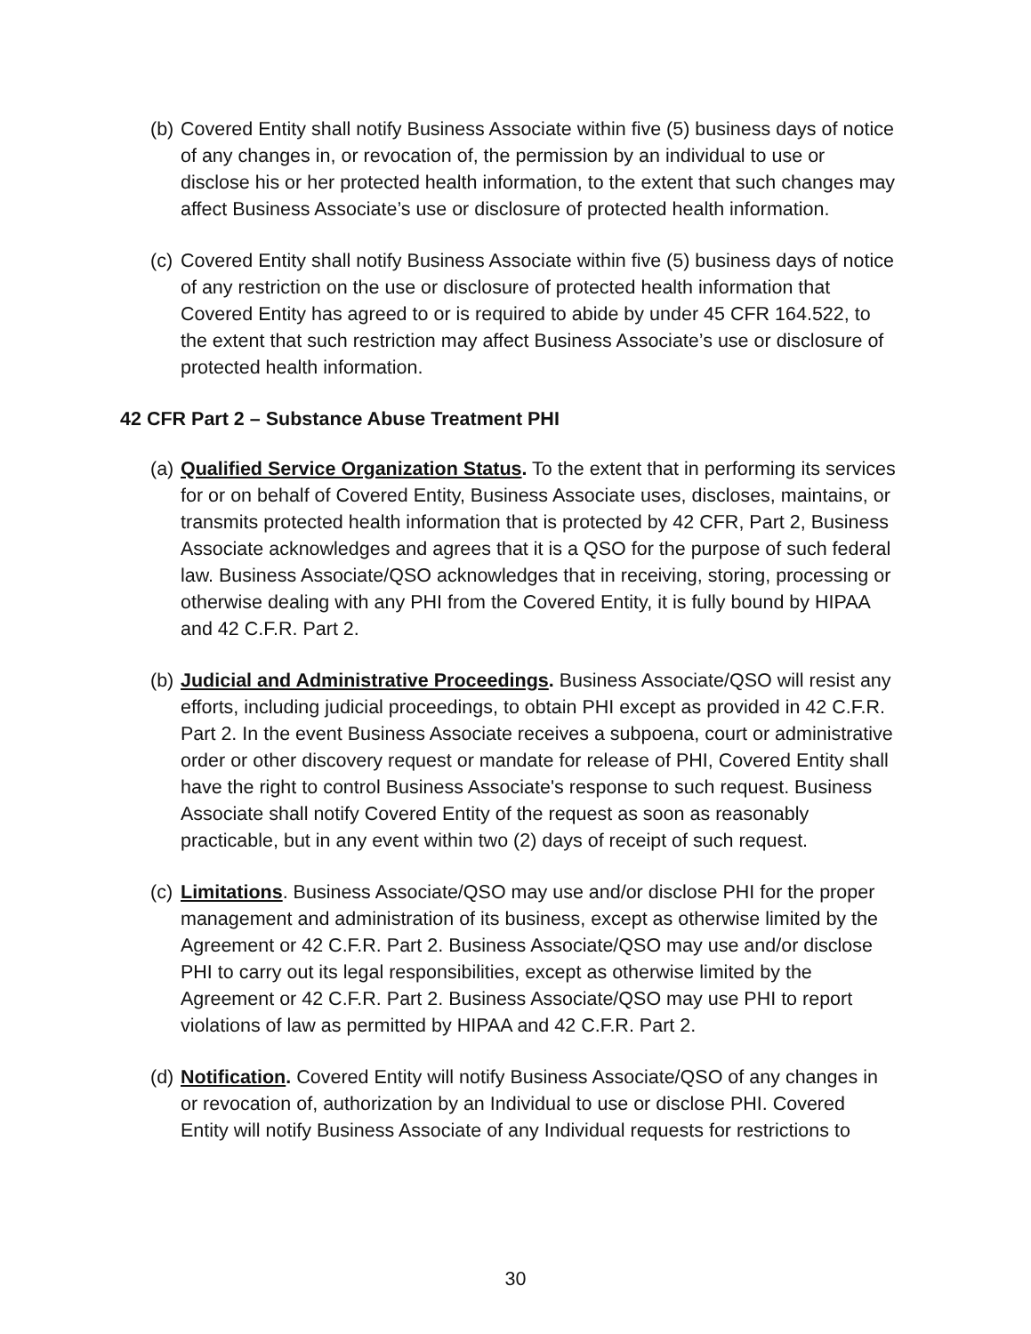(b) Covered Entity shall notify Business Associate within five (5) business days of notice of any changes in, or revocation of, the permission by an individual to use or disclose his or her protected health information, to the extent that such changes may affect Business Associate’s use or disclosure of protected health information.
(c) Covered Entity shall notify Business Associate within five (5) business days of notice of any restriction on the use or disclosure of protected health information that Covered Entity has agreed to or is required to abide by under 45 CFR 164.522, to the extent that such restriction may affect Business Associate’s use or disclosure of protected health information.
42 CFR Part 2 – Substance Abuse Treatment PHI
(a) Qualified Service Organization Status. To the extent that in performing its services for or on behalf of Covered Entity, Business Associate uses, discloses, maintains, or transmits protected health information that is protected by 42 CFR, Part 2, Business Associate acknowledges and agrees that it is a QSO for the purpose of such federal law. Business Associate/QSO acknowledges that in receiving, storing, processing or otherwise dealing with any PHI from the Covered Entity, it is fully bound by HIPAA and 42 C.F.R. Part 2.
(b) Judicial and Administrative Proceedings. Business Associate/QSO will resist any efforts, including judicial proceedings, to obtain PHI except as provided in 42 C.F.R. Part 2. In the event Business Associate receives a subpoena, court or administrative order or other discovery request or mandate for release of PHI, Covered Entity shall have the right to control Business Associate's response to such request. Business Associate shall notify Covered Entity of the request as soon as reasonably practicable, but in any event within two (2) days of receipt of such request.
(c) Limitations. Business Associate/QSO may use and/or disclose PHI for the proper management and administration of its business, except as otherwise limited by the Agreement or 42 C.F.R. Part 2. Business Associate/QSO may use and/or disclose PHI to carry out its legal responsibilities, except as otherwise limited by the Agreement or 42 C.F.R. Part 2. Business Associate/QSO may use PHI to report violations of law as permitted by HIPAA and 42 C.F.R. Part 2.
(d) Notification. Covered Entity will notify Business Associate/QSO of any changes in or revocation of, authorization by an Individual to use or disclose PHI. Covered Entity will notify Business Associate of any Individual requests for restrictions to
30